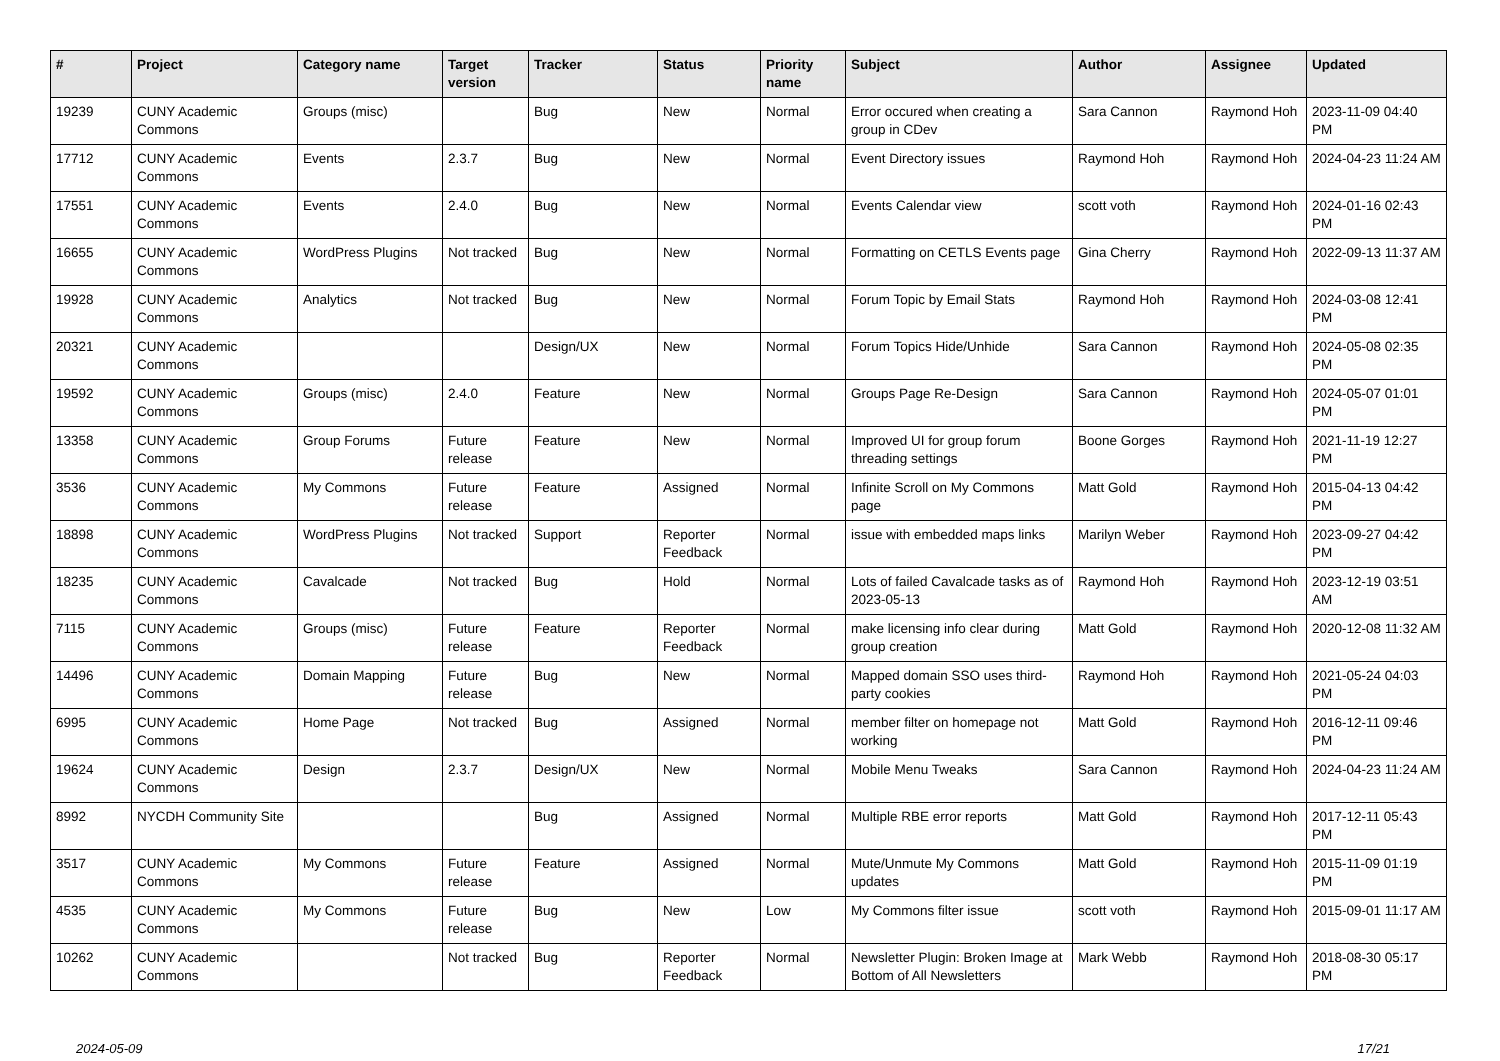| # | Project | Category name | Target version | Tracker | Status | Priority name | Subject | Author | Assignee | Updated |
| --- | --- | --- | --- | --- | --- | --- | --- | --- | --- | --- |
| 19239 | CUNY Academic Commons | Groups (misc) | | Bug | New | Normal | Error occured when creating a group in CDev | Sara Cannon | Raymond Hoh | 2023-11-09 04:40 PM |
| 17712 | CUNY Academic Commons | Events | 2.3.7 | Bug | New | Normal | Event Directory issues | Raymond Hoh | Raymond Hoh | 2024-04-23 11:24 AM |
| 17551 | CUNY Academic Commons | Events | 2.4.0 | Bug | New | Normal | Events Calendar view | scott voth | Raymond Hoh | 2024-01-16 02:43 PM |
| 16655 | CUNY Academic Commons | WordPress Plugins | Not tracked | Bug | New | Normal | Formatting on CETLS Events page | Gina Cherry | Raymond Hoh | 2022-09-13 11:37 AM |
| 19928 | CUNY Academic Commons | Analytics | Not tracked | Bug | New | Normal | Forum Topic by Email Stats | Raymond Hoh | Raymond Hoh | 2024-03-08 12:41 PM |
| 20321 | CUNY Academic Commons | | | Design/UX | New | Normal | Forum Topics Hide/Unhide | Sara Cannon | Raymond Hoh | 2024-05-08 02:35 PM |
| 19592 | CUNY Academic Commons | Groups (misc) | 2.4.0 | Feature | New | Normal | Groups Page Re-Design | Sara Cannon | Raymond Hoh | 2024-05-07 01:01 PM |
| 13358 | CUNY Academic Commons | Group Forums | Future release | Feature | New | Normal | Improved UI for group forum threading settings | Boone Gorges | Raymond Hoh | 2021-11-19 12:27 PM |
| 3536 | CUNY Academic Commons | My Commons | Future release | Feature | Assigned | Normal | Infinite Scroll on My Commons page | Matt Gold | Raymond Hoh | 2015-04-13 04:42 PM |
| 18898 | CUNY Academic Commons | WordPress Plugins | Not tracked | Support | Reporter Feedback | Normal | issue with embedded maps links | Marilyn Weber | Raymond Hoh | 2023-09-27 04:42 PM |
| 18235 | CUNY Academic Commons | Cavalcade | Not tracked | Bug | Hold | Normal | Lots of failed Cavalcade tasks as of 2023-05-13 | Raymond Hoh | Raymond Hoh | 2023-12-19 03:51 AM |
| 7115 | CUNY Academic Commons | Groups (misc) | Future release | Feature | Reporter Feedback | Normal | make licensing info clear during group creation | Matt Gold | Raymond Hoh | 2020-12-08 11:32 AM |
| 14496 | CUNY Academic Commons | Domain Mapping | Future release | Bug | New | Normal | Mapped domain SSO uses third-party cookies | Raymond Hoh | Raymond Hoh | 2021-05-24 04:03 PM |
| 6995 | CUNY Academic Commons | Home Page | Not tracked | Bug | Assigned | Normal | member filter on homepage not working | Matt Gold | Raymond Hoh | 2016-12-11 09:46 PM |
| 19624 | CUNY Academic Commons | Design | 2.3.7 | Design/UX | New | Normal | Mobile Menu Tweaks | Sara Cannon | Raymond Hoh | 2024-04-23 11:24 AM |
| 8992 | NYCDH Community Site | | | Bug | Assigned | Normal | Multiple RBE error reports | Matt Gold | Raymond Hoh | 2017-12-11 05:43 PM |
| 3517 | CUNY Academic Commons | My Commons | Future release | Feature | Assigned | Normal | Mute/Unmute My Commons updates | Matt Gold | Raymond Hoh | 2015-11-09 01:19 PM |
| 4535 | CUNY Academic Commons | My Commons | Future release | Bug | New | Low | My Commons filter issue | scott voth | Raymond Hoh | 2015-09-01 11:17 AM |
| 10262 | CUNY Academic Commons | | Not tracked | Bug | Reporter Feedback | Normal | Newsletter Plugin: Broken Image at Bottom of All Newsletters | Mark Webb | Raymond Hoh | 2018-08-30 05:17 PM |
2024-05-09 17/21